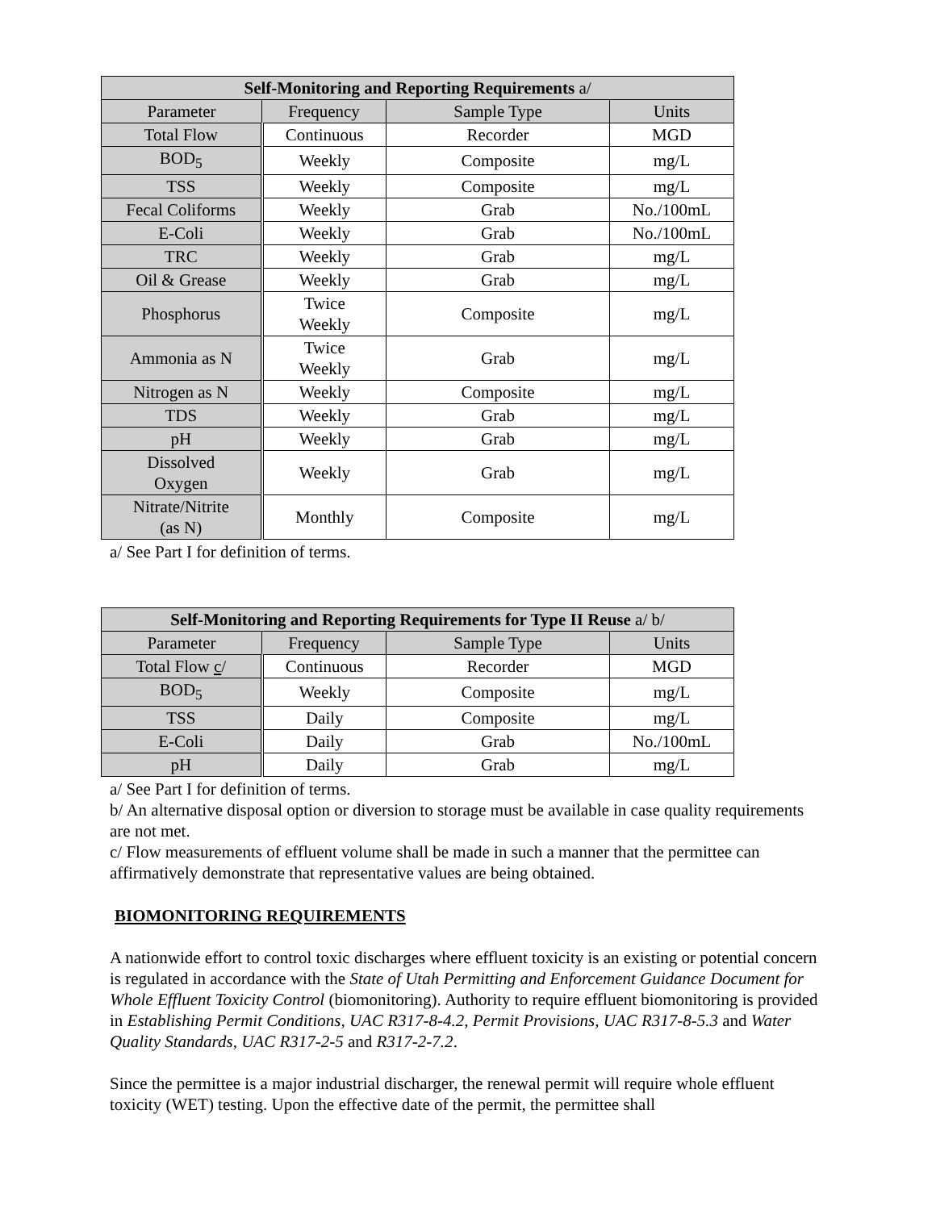| Self-Monitoring and Reporting Requirements a/ | | | |
| --- | --- | --- | --- |
| Parameter | Frequency | Sample Type | Units |
| Total Flow | Continuous | Recorder | MGD |
| BOD<sub>5</sub> | Weekly | Composite | mg/L |
| TSS | Weekly | Composite | mg/L |
| Fecal Coliforms | Weekly | Grab | No./100mL |
| E-Coli | Weekly | Grab | No./100mL |
| TRC | Weekly | Grab | mg/L |
| Oil & Grease | Weekly | Grab | mg/L |
| Phosphorus | Twice Weekly | Composite | mg/L |
| Ammonia as N | Twice Weekly | Grab | mg/L |
| Nitrogen as N | Weekly | Composite | mg/L |
| TDS | Weekly | Grab | mg/L |
| pH | Weekly | Grab | mg/L |
| Dissolved Oxygen | Weekly | Grab | mg/L |
| Nitrate/Nitrite (as N) | Monthly | Composite | mg/L |
a/ See Part I for definition of terms.
| Self-Monitoring and Reporting Requirements for Type II Reuse a/ b/ | | | |
| --- | --- | --- | --- |
| Parameter | Frequency | Sample Type | Units |
| Total Flow c / | Continuous | Recorder | MGD |
| BOD<sub>5</sub> | Weekly | Composite | mg/L |
| TSS | Daily | Composite | mg/L |
| E-Coli | Daily | Grab | No./100mL |
| pH | Daily | Grab | mg/L |
a/ See Part I for definition of terms.
b/ An alternative disposal option or diversion to storage must be available in case quality requirements are not met.
c/ Flow measurements of effluent volume shall be made in such a manner that the permittee can affirmatively demonstrate that representative values are being obtained.
BIOMONITORING REQUIREMENTS
A nationwide effort to control toxic discharges where effluent toxicity is an existing or potential concern is regulated in accordance with the State of Utah Permitting and Enforcement Guidance Document for Whole Effluent Toxicity Control (biomonitoring). Authority to require effluent biomonitoring is provided in Establishing Permit Conditions, UAC R317-8-4.2, Permit Provisions, UAC R317-8-5.3 and Water Quality Standards, UAC R317-2-5 and R317-2-7.2.
Since the permittee is a major industrial discharger, the renewal permit will require whole effluent toxicity (WET) testing. Upon the effective date of the permit, the permittee shall